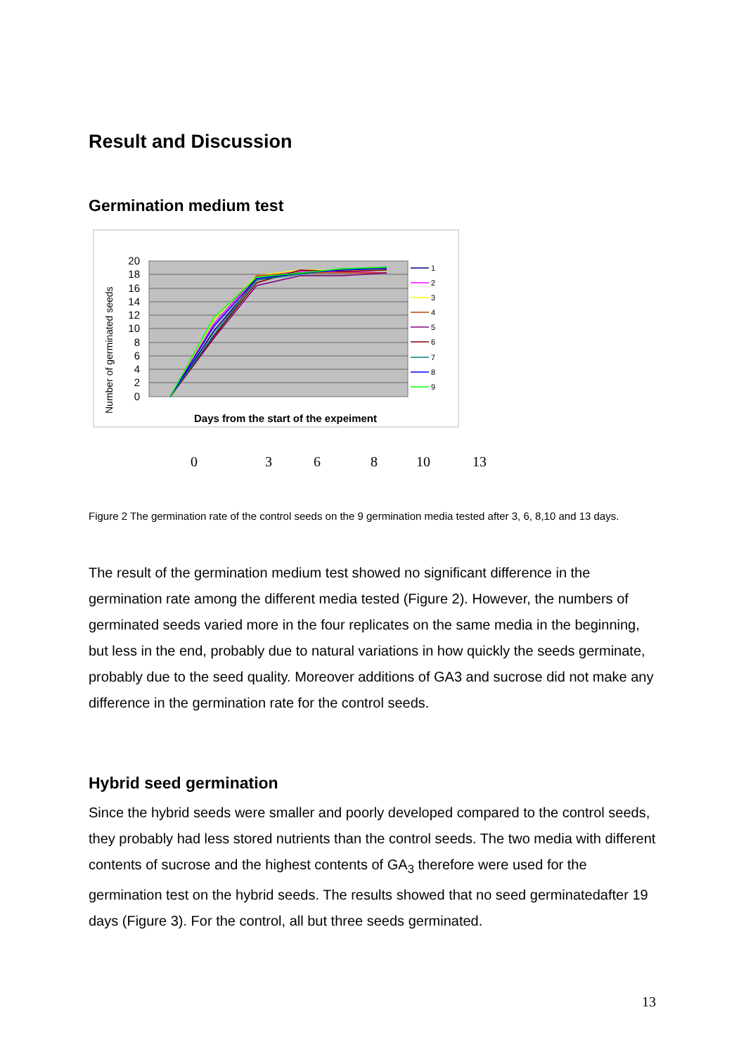Result and Discussion
Germination medium test
20
18
16
14
12
10
8
6
4
2
0
Number of germinated seeds
Days from the start of the expeiment
1
2
3
4
5
6
7
8
9
0 3 6 8 10 13
Figure 2 The germination rate of the control seeds on the 9 germination media tested after 3, 6, 8,10 and 13 days.
The result of the germination medium test showed no significant difference in the germination rate among the different media tested (Figure 2). However, the numbers of germinated seeds varied more in the four replicates on the same media in the beginning, but less in the end, probably due to natural variations in how quickly the seeds germinate, probably due to the seed quality. Moreover additions of GA3 and sucrose did not make any difference in the germination rate for the control seeds.
Hybrid seed germination
Since the hybrid seeds were smaller and poorly developed compared to the control seeds, they probably had less stored nutrients than the control seeds. The two media with different contents of sucrose and the highest contents of GA<sub>3</sub> therefore were used for the germination test on the hybrid seeds. The results showed that no seed germinatedafter 19 days (Figure 3). For the control, all but three seeds germinated.
13